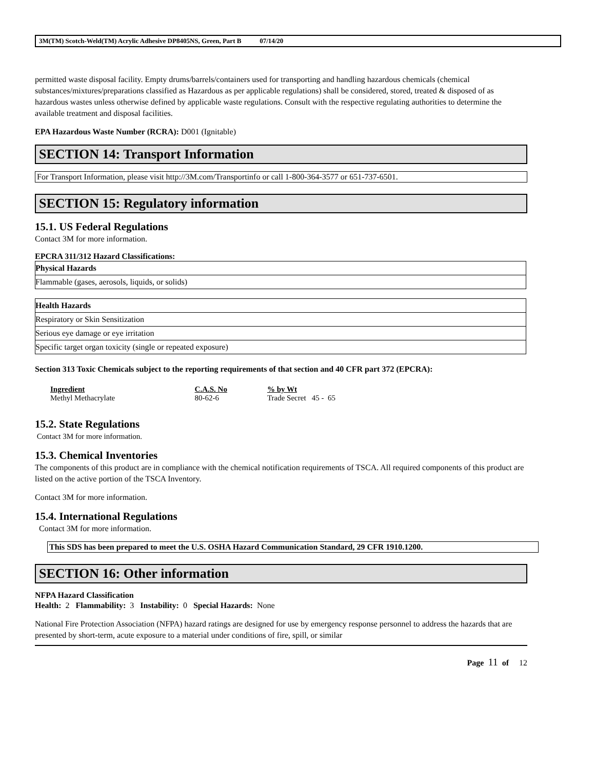3M(TM) Scotch-Weld(TM) Acrylic Adhesive DP8405NS, Green, Part B 07/14/20
permitted waste disposal facility. Empty drums/barrels/containers used for transporting and handling hazardous chemicals (chemical substances/mixtures/preparations classified as Hazardous as per applicable regulations) shall be considered, stored, treated & disposed of as hazardous wastes unless otherwise defined by applicable waste regulations. Consult with the respective regulating authorities to determine the available treatment and disposal facilities.
EPA Hazardous Waste Number (RCRA): D001 (Ignitable)
SECTION 14: Transport Information
For Transport Information, please visit http://3M.com/Transportinfo or call 1-800-364-3577 or 651-737-6501.
SECTION 15: Regulatory information
15.1. US Federal Regulations
Contact 3M for more information.
EPCRA 311/312 Hazard Classifications:
| Physical Hazards |
| Flammable (gases, aerosols, liquids, or solids) |
| Health Hazards |
| Respiratory or Skin Sensitization |
| Serious eye damage or eye irritation |
| Specific target organ toxicity (single or repeated exposure) |
Section 313 Toxic Chemicals subject to the reporting requirements of that section and 40 CFR part 372 (EPCRA):
| Ingredient | C.A.S. No | % by Wt |
| Methyl Methacrylate | 80-62-6 | Trade Secret 45 - 65 |
15.2. State Regulations
Contact 3M for more information.
15.3. Chemical Inventories
The components of this product are in compliance with the chemical notification requirements of TSCA. All required components of this product are listed on the active portion of the TSCA Inventory.
Contact 3M for more information.
15.4. International Regulations
Contact 3M for more information.
This SDS has been prepared to meet the U.S. OSHA Hazard Communication Standard, 29 CFR 1910.1200.
SECTION 16: Other information
NFPA Hazard Classification
Health: 2 Flammability: 3 Instability: 0 Special Hazards: None
National Fire Protection Association (NFPA) hazard ratings are designed for use by emergency response personnel to address the hazards that are presented by short-term, acute exposure to a material under conditions of fire, spill, or similar
Page 11 of 12